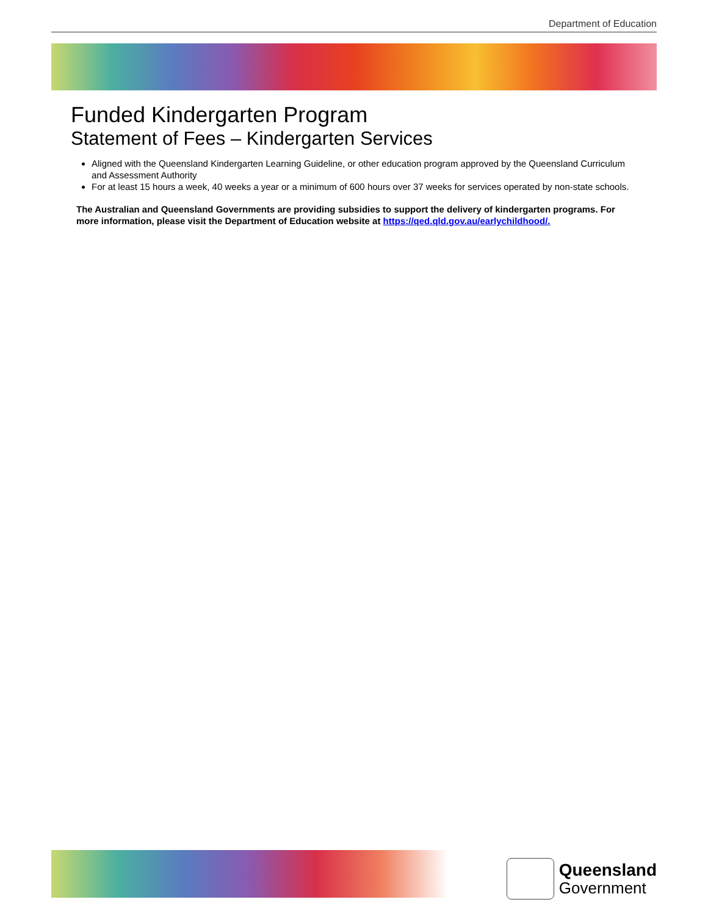Department of Education
Funded Kindergarten Program
Statement of Fees – Kindergarten Services
Aligned with the Queensland Kindergarten Learning Guideline, or other education program approved by the Queensland Curriculum and Assessment Authority
For at least 15 hours a week, 40 weeks a year or a minimum of 600 hours over 37 weeks for services operated by non-state schools.
The Australian and Queensland Governments are providing subsidies to support the delivery of kindergarten programs. For more information, please visit the Department of Education website at https://qed.qld.gov.au/earlychildhood/.
Queensland
Government